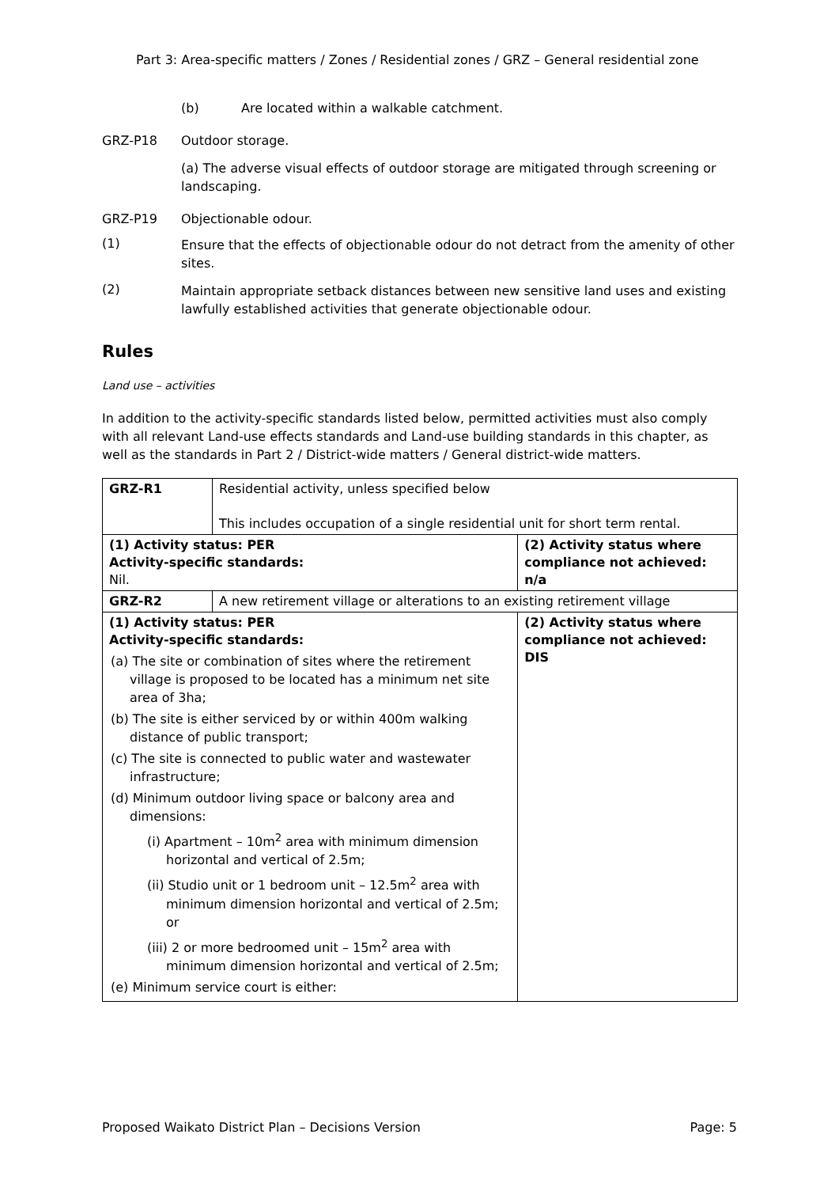Part 3: Area-specific matters / Zones / Residential zones / GRZ – General residential zone
(b) Are located within a walkable catchment.
GRZ-P18 Outdoor storage.
(a) The adverse visual effects of outdoor storage are mitigated through screening or landscaping.
GRZ-P19 Objectionable odour.
(1)
Ensure that the effects of objectionable odour do not detract from the amenity of other sites.
(2)
Maintain appropriate setback distances between new sensitive land uses and existing lawfully established activities that generate objectionable odour.
Rules
Land use – activities
In addition to the activity-specific standards listed below, permitted activities must also comply with all relevant Land-use effects standards and Land-use building standards in this chapter, as well as the standards in Part 2 / District-wide matters / General district-wide matters.
| GRZ-R1 | Residential activity, unless specified below This includes occupation of a single residential unit for short term rental. | |
| (1) Activity status: PER Activity-specific standards: Nil. | | (2) Activity status where compliance not achieved: n/a |
| GRZ-R2 | A new retirement village or alterations to an existing retirement village | |
| (1) Activity status: PER Activity-specific standards: (a) The site or combination of sites where the retirement village is proposed to be located has a minimum net site area of 3ha; (b) The site is either serviced by or within 400m walking distance of public transport; (c) The site is connected to public water and wastewater infrastructure; (d) Minimum outdoor living space or balcony area and dimensions: (i) Apartment – 10m<sup>2</sup> area with minimum dimension horizontal and vertical of 2.5m; (ii) Studio unit or 1 bedroom unit – 12.5m<sup>2</sup> area with minimum dimension horizontal and vertical of 2.5m; or (iii) 2 or more bedroomed unit – 15m<sup>2</sup> area with minimum dimension horizontal and vertical of 2.5m; (e) Minimum service court is either: | | (2) Activity status where compliance not achieved: DIS |
Proposed Waikato District Plan – Decisions Version Page: 5